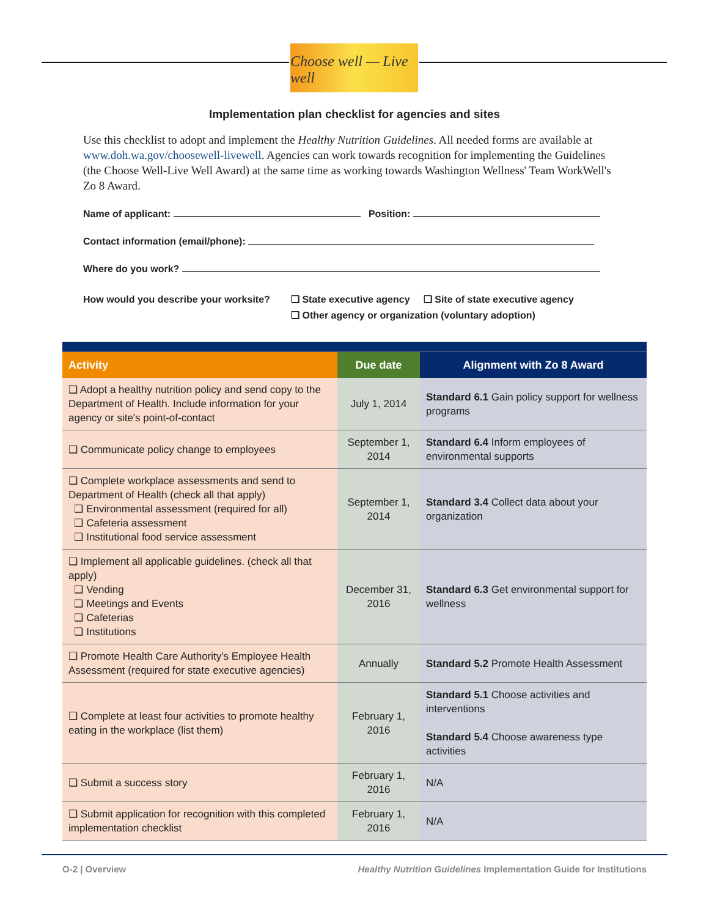Choose well — Live well
Implementation plan checklist for agencies and sites
Use this checklist to adopt and implement the Healthy Nutrition Guidelines. All needed forms are available at www.doh.wa.gov/choosewell-livewell. Agencies can work towards recognition for implementing the Guidelines (the Choose Well-Live Well Award) at the same time as working towards Washington Wellness' Team WorkWell's Zo 8 Award.
Name of applicant: Position:
Contact information (email/phone):
Where do you work?
How would you describe your worksite?
❑ State executive agency ❑ Site of state executive agency
❑ Other agency or organization (voluntary adoption)
| Activity | Due date | Alignment with Zo 8 Award |
| --- | --- | --- |
| ❑ Adopt a healthy nutrition policy and send copy to the Department of Health. Include information for your agency or site's point-of-contact | July 1, 2014 | Standard 6.1 Gain policy support for wellness programs |
| ❑ Communicate policy change to employees | September 1, 2014 | Standard 6.4 Inform employees of environmental supports |
| ❑ Complete workplace assessments and send to Department of Health (check all that apply) ❑ Environmental assessment (required for all) ❑ Cafeteria assessment ❑ Institutional food service assessment | September 1, 2014 | Standard 3.4 Collect data about your organization |
| ❑ Implement all applicable guidelines. (check all that apply) ❑ Vending ❑ Meetings and Events ❑ Cafeterias ❑ Institutions | December 31, 2016 | Standard 6.3 Get environmental support for wellness |
| ❑ Promote Health Care Authority's Employee Health Assessment (required for state executive agencies) | Annually | Standard 5.2 Promote Health Assessment |
| ❑ Complete at least four activities to promote healthy eating in the workplace (list them) | February 1, 2016 | Standard 5.1 Choose activities and interventions Standard 5.4 Choose awareness type activities |
| ❑ Submit a success story | February 1, 2016 | N/A |
| ❑ Submit application for recognition with this completed implementation checklist | February 1, 2016 | N/A |
O-2 | Overview Healthy Nutrition Guidelines Implementation Guide for Institutions